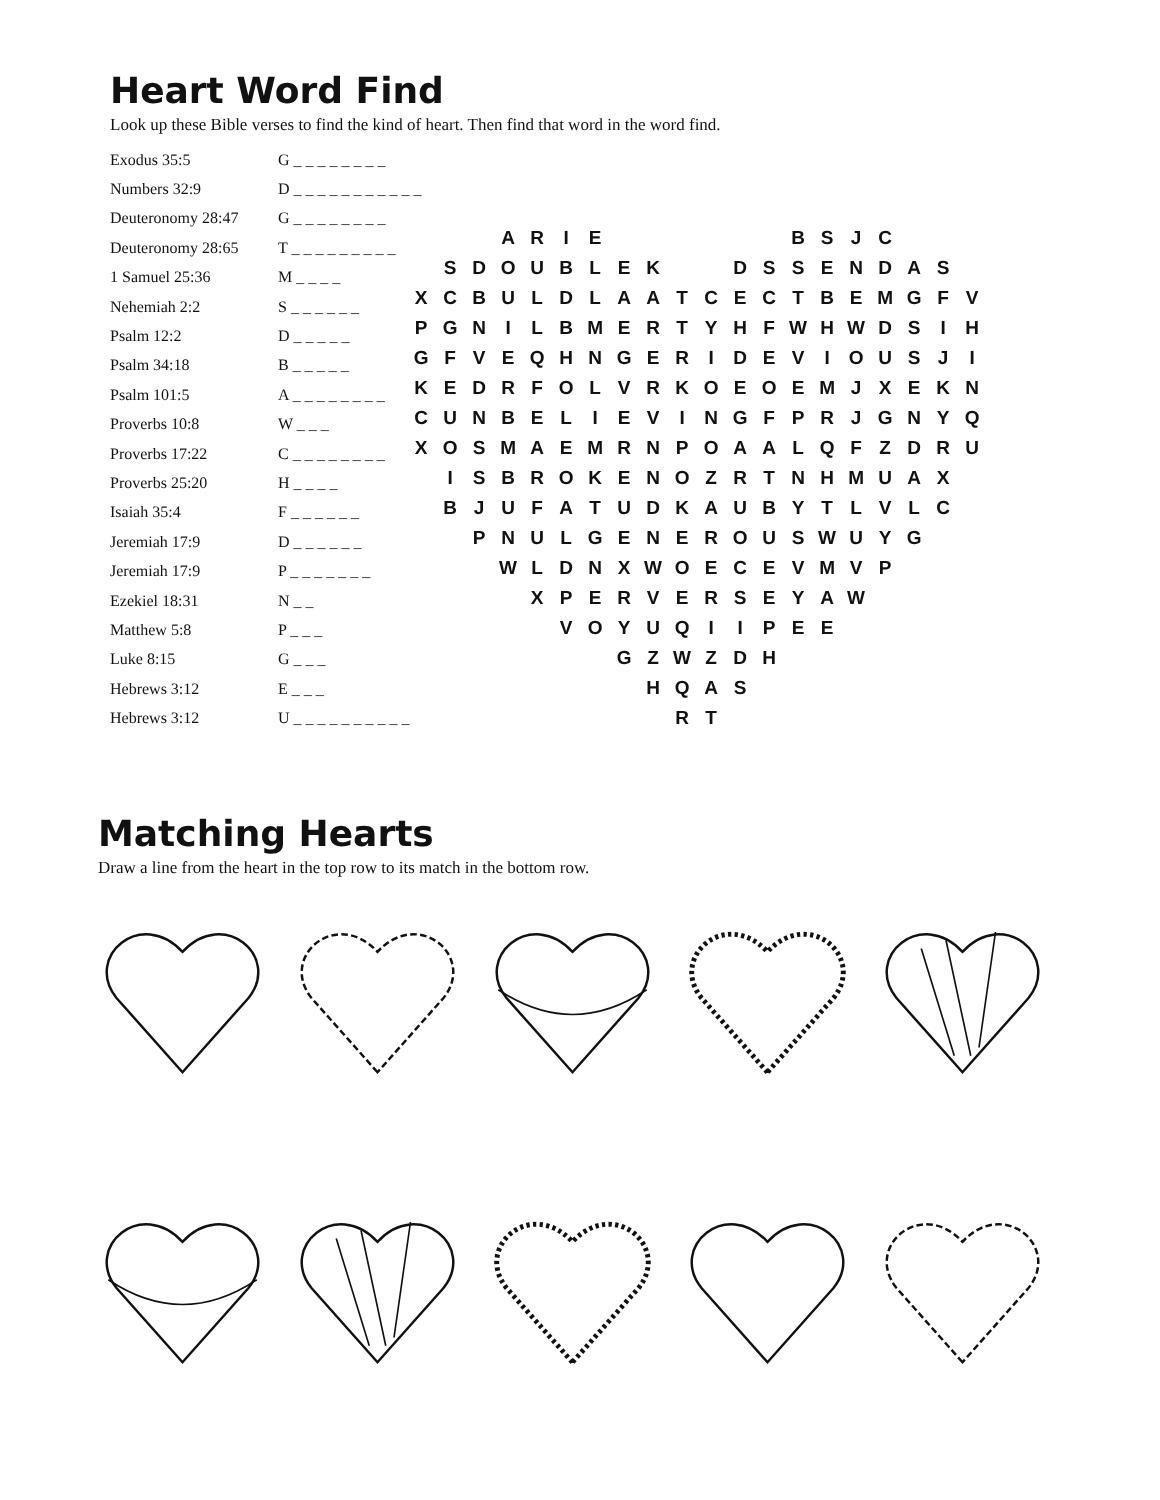Heart Word Find
Look up these Bible verses to find the kind of heart. Then find that word in the word find.
| Exodus 35:5 | G _ _ _ _ _ _ _ _ |
| Numbers 32:9 | D _ _ _ _ _ _ _ _ _ _ _ |
| Deuteronomy 28:47 | G _ _ _ _ _ _ _ _ |
| Deuteronomy 28:65 | T _ _ _ _ _ _ _ _ _ |
| 1 Samuel 25:36 | M _ _ _ _ |
| Nehemiah 2:2 | S _ _ _ _ _ _ |
| Psalm 12:2 | D _ _ _ _ _ |
| Psalm 34:18 | B _ _ _ _ _ |
| Psalm 101:5 | A _ _ _ _ _ _ _ _ |
| Proverbs 10:8 | W _ _ _ |
| Proverbs 17:22 | C _ _ _ _ _ _ _ _ |
| Proverbs 25:20 | H _ _ _ _ |
| Isaiah 35:4 | F _ _ _ _ _ _ |
| Jeremiah 17:9 | D _ _ _ _ _ _ |
| Jeremiah 17:9 | P _ _ _ _ _ _ _ |
| Ezekiel 18:31 | N _ _ |
| Matthew 5:8 | P _ _ _ |
| Luke 8:15 | G _ _ _ |
| Hebrews 3:12 | E _ _ _ |
| Hebrews 3:12 | U _ _ _ _ _ _ _ _ _ _ |
| | | | A | R | I | E | | | | | | | B | S | J | C | | | |
| | S | D | O | U | B | L | E | K | | | D | S | S | E | N | D | A | S | |
| X | C | B | U | L | D | L | A | A | T | C | E | C | T | B | E | M | G | F | V |
| P | G | N | I | L | B | M | E | R | T | Y | H | F | W | H | W | D | S | I | H |
| G | F | V | E | Q | H | N | G | E | R | I | D | E | V | I | O | U | S | J | I |
| K | E | D | R | F | O | L | V | R | K | O | E | O | E | M | J | X | E | K | N |
| C | U | N | B | E | L | I | E | V | I | N | G | F | P | R | J | G | N | Y | Q |
| X | O | S | M | A | E | M | R | N | P | O | A | A | L | Q | F | Z | D | R | U |
| | I | S | B | R | O | K | E | N | O | Z | R | T | N | H | M | U | A | X | |
| | B | J | U | F | A | T | U | D | K | A | U | B | Y | T | L | V | L | C | |
| | | P | N | U | L | G | E | N | E | R | O | U | S | W | U | Y | G | | |
| | | | W | L | D | N | X | W | O | E | C | E | V | M | V | P | | | |
| | | | | X | P | E | R | V | E | R | S | E | Y | A | W | | | | |
| | | | | | V | O | Y | U | Q | I | I | P | E | E | | | | | |
| | | | | | | | G | Z | W | Z | D | H | | | | | | | |
| | | | | | | | | H | Q | A | S | | | | | | | | |
| | | | | | | | | | R | T | | | | | | | | | |
Matching Hearts
Draw a line from the heart in the top row to its match in the bottom row.